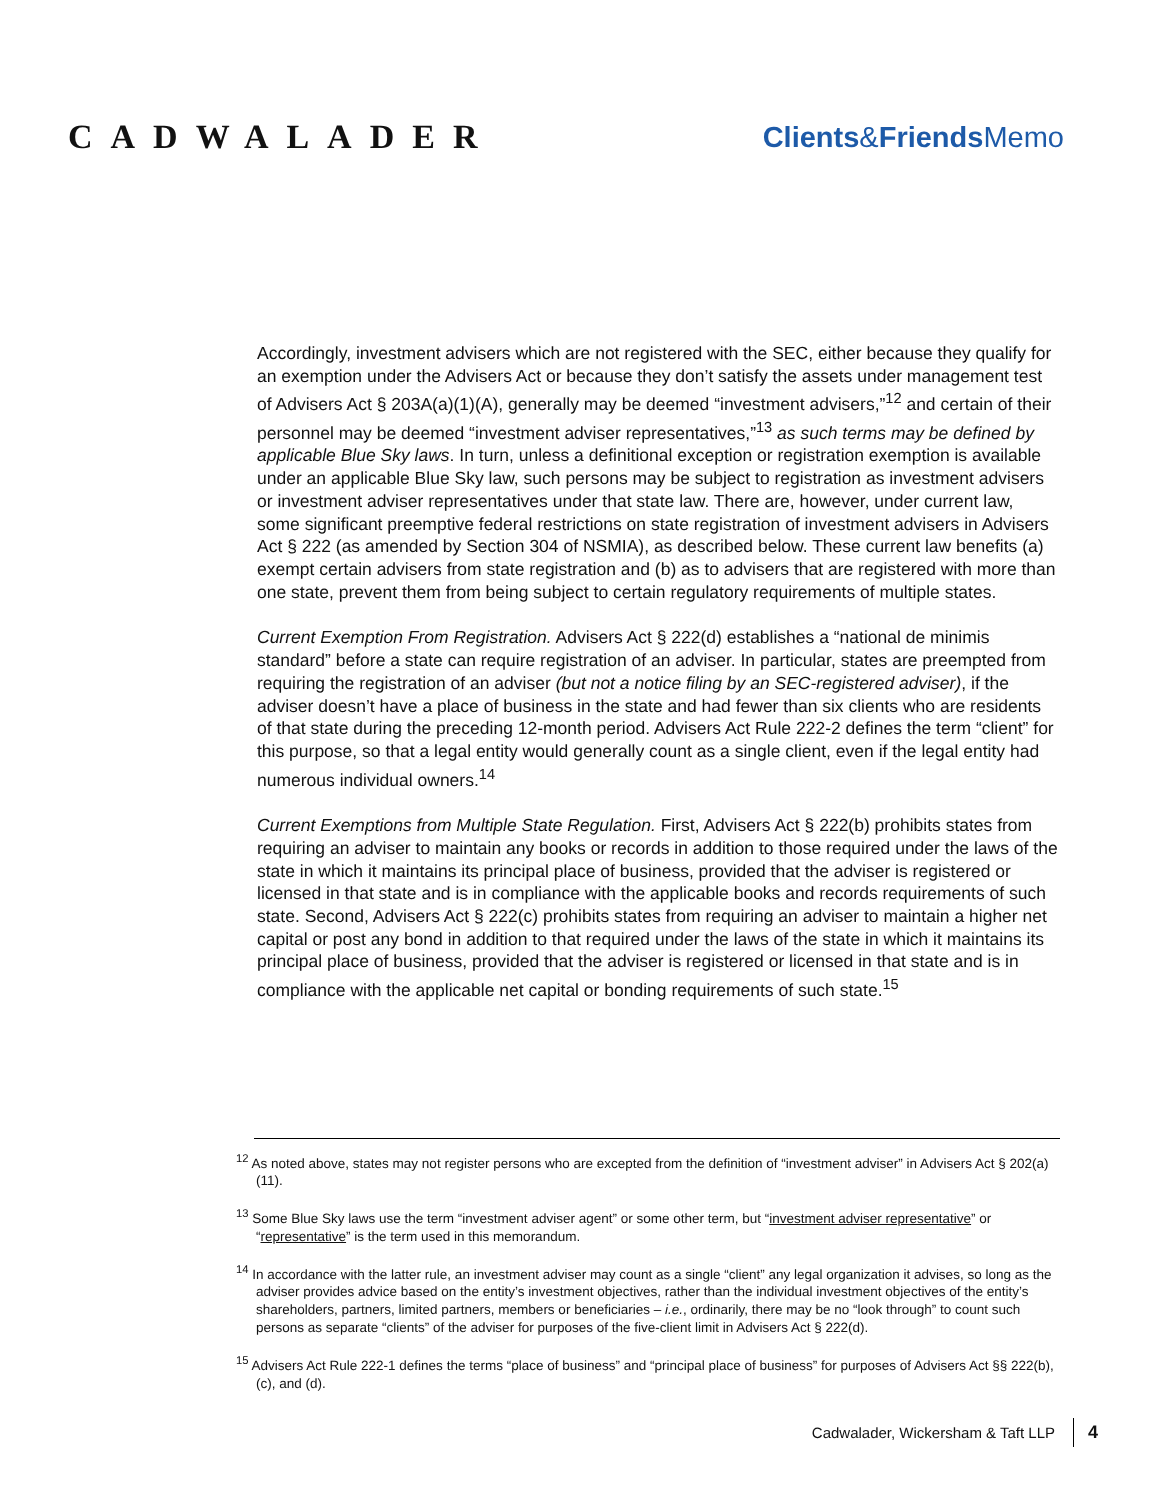CADWALADER
Clients&Friends Memo
Accordingly, investment advisers which are not registered with the SEC, either because they qualify for an exemption under the Advisers Act or because they don’t satisfy the assets under management test of Advisers Act § 203A(a)(1)(A), generally may be deemed “investment advisers,”<sup>12</sup> and certain of their personnel may be deemed “investment adviser representatives,”<sup>13</sup> as such terms may be defined by applicable Blue Sky laws. In turn, unless a definitional exception or registration exemption is available under an applicable Blue Sky law, such persons may be subject to registration as investment advisers or investment adviser representatives under that state law. There are, however, under current law, some significant preemptive federal restrictions on state registration of investment advisers in Advisers Act § 222 (as amended by Section 304 of NSMIA), as described below. These current law benefits (a) exempt certain advisers from state registration and (b) as to advisers that are registered with more than one state, prevent them from being subject to certain regulatory requirements of multiple states.
Current Exemption From Registration. Advisers Act § 222(d) establishes a “national de minimis standard” before a state can require registration of an adviser. In particular, states are preempted from requiring the registration of an adviser (but not a notice filing by an SEC-registered adviser), if the adviser doesn’t have a place of business in the state and had fewer than six clients who are residents of that state during the preceding 12-month period. Advisers Act Rule 222-2 defines the term “client” for this purpose, so that a legal entity would generally count as a single client, even if the legal entity had numerous individual owners.<sup>14</sup>
Current Exemptions from Multiple State Regulation. First, Advisers Act § 222(b) prohibits states from requiring an adviser to maintain any books or records in addition to those required under the laws of the state in which it maintains its principal place of business, provided that the adviser is registered or licensed in that state and is in compliance with the applicable books and records requirements of such state. Second, Advisers Act § 222(c) prohibits states from requiring an adviser to maintain a higher net capital or post any bond in addition to that required under the laws of the state in which it maintains its principal place of business, provided that the adviser is registered or licensed in that state and is in compliance with the applicable net capital or bonding requirements of such state.<sup>15</sup>
<sup>12</sup> As noted above, states may not register persons who are excepted from the definition of “investment adviser” in Advisers Act § 202(a)(11).
<sup>13</sup> Some Blue Sky laws use the term “investment adviser agent” or some other term, but “investment adviser representative” or “representative” is the term used in this memorandum.
<sup>14</sup> In accordance with the latter rule, an investment adviser may count as a single “client” any legal organization it advises, so long as the adviser provides advice based on the entity’s investment objectives, rather than the individual investment objectives of the entity’s shareholders, partners, limited partners, members or beneficiaries – i.e., ordinarily, there may be no “look through” to count such persons as separate “clients” of the adviser for purposes of the five-client limit in Advisers Act § 222(d).
<sup>15</sup> Advisers Act Rule 222-1 defines the terms “place of business” and “principal place of business” for purposes of Advisers Act §§ 222(b), (c), and (d).
Cadwalader, Wickersham & Taft LLP 4